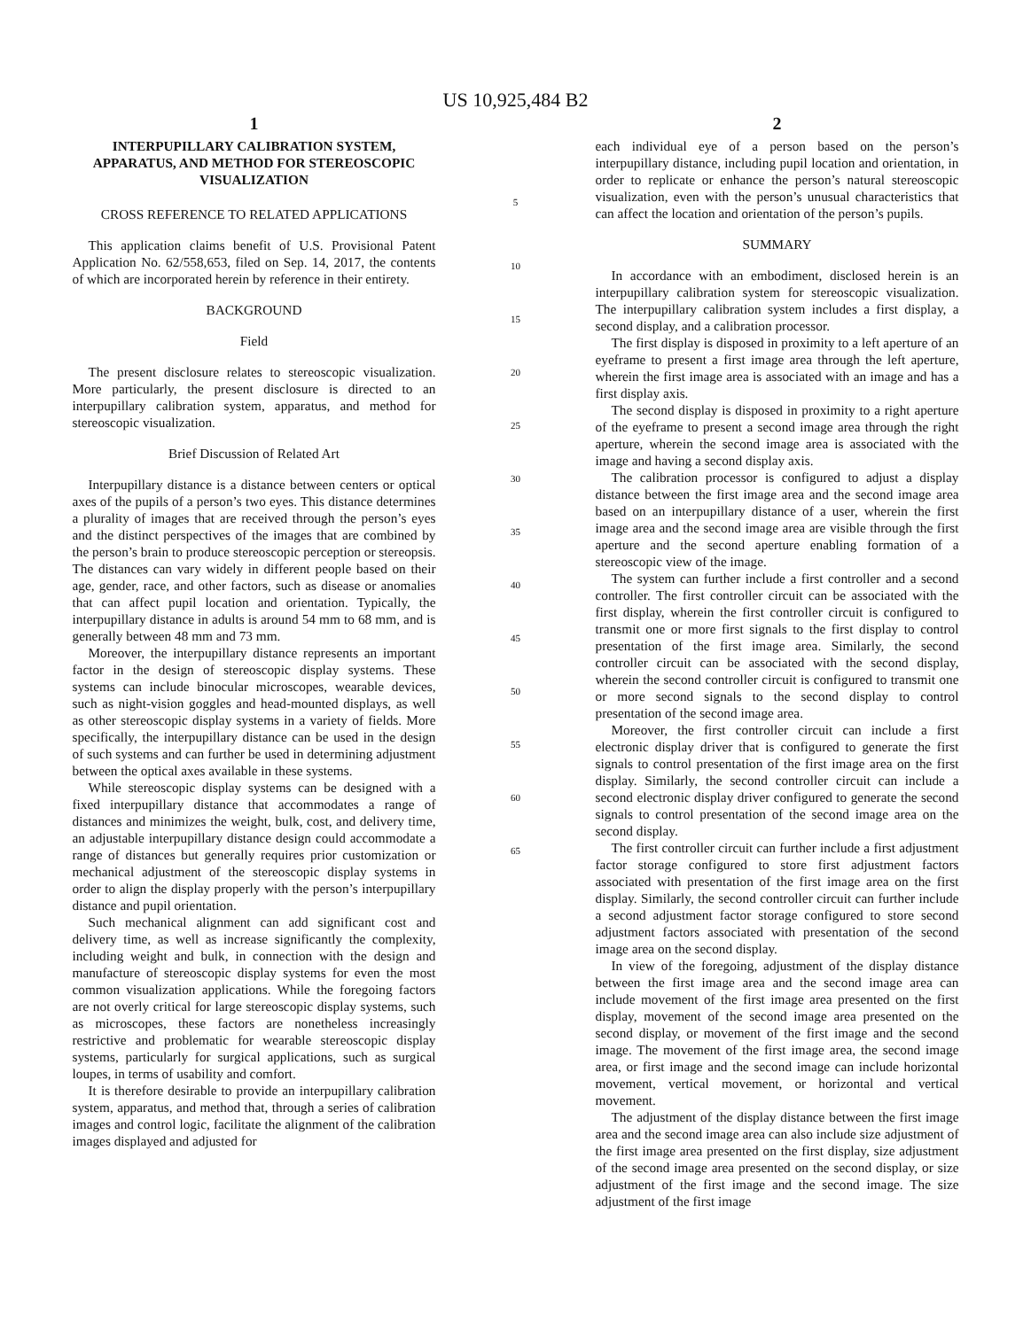US 10,925,484 B2
1
INTERPUPILLARY CALIBRATION SYSTEM, APPARATUS, AND METHOD FOR STEREOSCOPIC VISUALIZATION
CROSS REFERENCE TO RELATED APPLICATIONS
This application claims benefit of U.S. Provisional Patent Application No. 62/558,653, filed on Sep. 14, 2017, the contents of which are incorporated herein by reference in their entirety.
BACKGROUND
Field
The present disclosure relates to stereoscopic visualization. More particularly, the present disclosure is directed to an interpupillary calibration system, apparatus, and method for stereoscopic visualization.
Brief Discussion of Related Art
Interpupillary distance is a distance between centers or optical axes of the pupils of a person’s two eyes. This distance determines a plurality of images that are received through the person’s eyes and the distinct perspectives of the images that are combined by the person’s brain to produce stereoscopic perception or stereopsis. The distances can vary widely in different people based on their age, gender, race, and other factors, such as disease or anomalies that can affect pupil location and orientation. Typically, the interpupillary distance in adults is around 54 mm to 68 mm, and is generally between 48 mm and 73 mm.
Moreover, the interpupillary distance represents an important factor in the design of stereoscopic display systems. These systems can include binocular microscopes, wearable devices, such as night-vision goggles and head-mounted displays, as well as other stereoscopic display systems in a variety of fields. More specifically, the interpupillary distance can be used in the design of such systems and can further be used in determining adjustment between the optical axes available in these systems.
While stereoscopic display systems can be designed with a fixed interpupillary distance that accommodates a range of distances and minimizes the weight, bulk, cost, and delivery time, an adjustable interpupillary distance design could accommodate a range of distances but generally requires prior customization or mechanical adjustment of the stereoscopic display systems in order to align the display properly with the person’s interpupillary distance and pupil orientation.
Such mechanical alignment can add significant cost and delivery time, as well as increase significantly the complexity, including weight and bulk, in connection with the design and manufacture of stereoscopic display systems for even the most common visualization applications. While the foregoing factors are not overly critical for large stereoscopic display systems, such as microscopes, these factors are nonetheless increasingly restrictive and problematic for wearable stereoscopic display systems, particularly for surgical applications, such as surgical loupes, in terms of usability and comfort.
It is therefore desirable to provide an interpupillary calibration system, apparatus, and method that, through a series of calibration images and control logic, facilitate the alignment of the calibration images displayed and adjusted for
5
10
15
20
25
30
35
40
45
50
55
60
65
2
each individual eye of a person based on the person’s interpupillary distance, including pupil location and orientation, in order to replicate or enhance the person’s natural stereoscopic visualization, even with the person’s unusual characteristics that can affect the location and orientation of the person’s pupils.
SUMMARY
In accordance with an embodiment, disclosed herein is an interpupillary calibration system for stereoscopic visualization. The interpupillary calibration system includes a first display, a second display, and a calibration processor.
The first display is disposed in proximity to a left aperture of an eyeframe to present a first image area through the left aperture, wherein the first image area is associated with an image and has a first display axis.
The second display is disposed in proximity to a right aperture of the eyeframe to present a second image area through the right aperture, wherein the second image area is associated with the image and having a second display axis.
The calibration processor is configured to adjust a display distance between the first image area and the second image area based on an interpupillary distance of a user, wherein the first image area and the second image area are visible through the first aperture and the second aperture enabling formation of a stereoscopic view of the image.
The system can further include a first controller and a second controller. The first controller circuit can be associated with the first display, wherein the first controller circuit is configured to transmit one or more first signals to the first display to control presentation of the first image area. Similarly, the second controller circuit can be associated with the second display, wherein the second controller circuit is configured to transmit one or more second signals to the second display to control presentation of the second image area.
Moreover, the first controller circuit can include a first electronic display driver that is configured to generate the first signals to control presentation of the first image area on the first display. Similarly, the second controller circuit can include a second electronic display driver configured to generate the second signals to control presentation of the second image area on the second display.
The first controller circuit can further include a first adjustment factor storage configured to store first adjustment factors associated with presentation of the first image area on the first display. Similarly, the second controller circuit can further include a second adjustment factor storage configured to store second adjustment factors associated with presentation of the second image area on the second display.
In view of the foregoing, adjustment of the display distance between the first image area and the second image area can include movement of the first image area presented on the first display, movement of the second image area presented on the second display, or movement of the first image and the second image. The movement of the first image area, the second image area, or first image and the second image can include horizontal movement, vertical movement, or horizontal and vertical movement.
The adjustment of the display distance between the first image area and the second image area can also include size adjustment of the first image area presented on the first display, size adjustment of the second image area presented on the second display, or size adjustment of the first image and the second image. The size adjustment of the first image